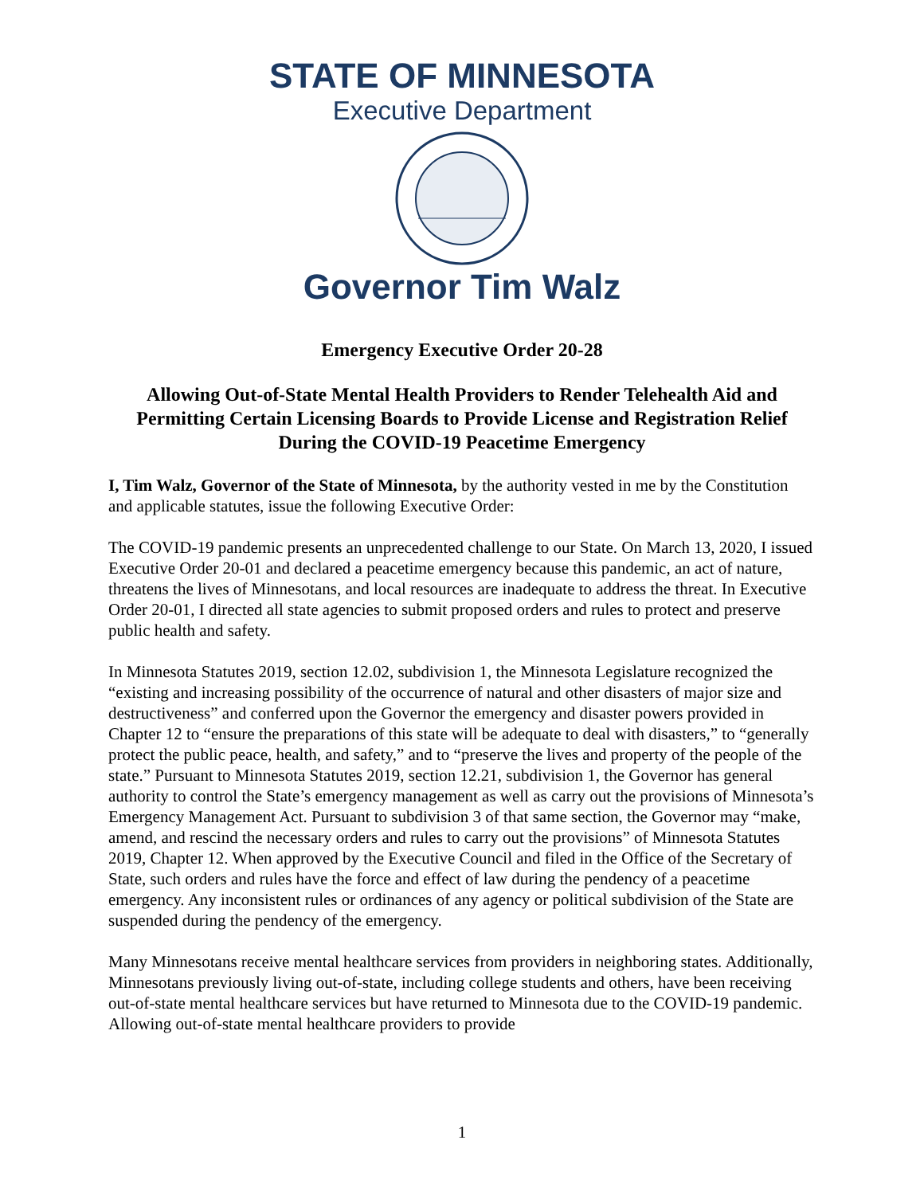STATE OF MINNESOTA
Executive Department
Governor Tim Walz
Emergency Executive Order 20-28
Allowing Out-of-State Mental Health Providers to Render Telehealth Aid and Permitting Certain Licensing Boards to Provide License and Registration Relief During the COVID-19 Peacetime Emergency
I, Tim Walz, Governor of the State of Minnesota, by the authority vested in me by the Constitution and applicable statutes, issue the following Executive Order:
The COVID-19 pandemic presents an unprecedented challenge to our State. On March 13, 2020, I issued Executive Order 20-01 and declared a peacetime emergency because this pandemic, an act of nature, threatens the lives of Minnesotans, and local resources are inadequate to address the threat. In Executive Order 20-01, I directed all state agencies to submit proposed orders and rules to protect and preserve public health and safety.
In Minnesota Statutes 2019, section 12.02, subdivision 1, the Minnesota Legislature recognized the “existing and increasing possibility of the occurrence of natural and other disasters of major size and destructiveness” and conferred upon the Governor the emergency and disaster powers provided in Chapter 12 to “ensure the preparations of this state will be adequate to deal with disasters,” to “generally protect the public peace, health, and safety,” and to “preserve the lives and property of the people of the state.” Pursuant to Minnesota Statutes 2019, section 12.21, subdivision 1, the Governor has general authority to control the State’s emergency management as well as carry out the provisions of Minnesota’s Emergency Management Act. Pursuant to subdivision 3 of that same section, the Governor may “make, amend, and rescind the necessary orders and rules to carry out the provisions” of Minnesota Statutes 2019, Chapter 12. When approved by the Executive Council and filed in the Office of the Secretary of State, such orders and rules have the force and effect of law during the pendency of a peacetime emergency. Any inconsistent rules or ordinances of any agency or political subdivision of the State are suspended during the pendency of the emergency.
Many Minnesotans receive mental healthcare services from providers in neighboring states. Additionally, Minnesotans previously living out-of-state, including college students and others, have been receiving out-of-state mental healthcare services but have returned to Minnesota due to the COVID-19 pandemic. Allowing out-of-state mental healthcare providers to provide
1